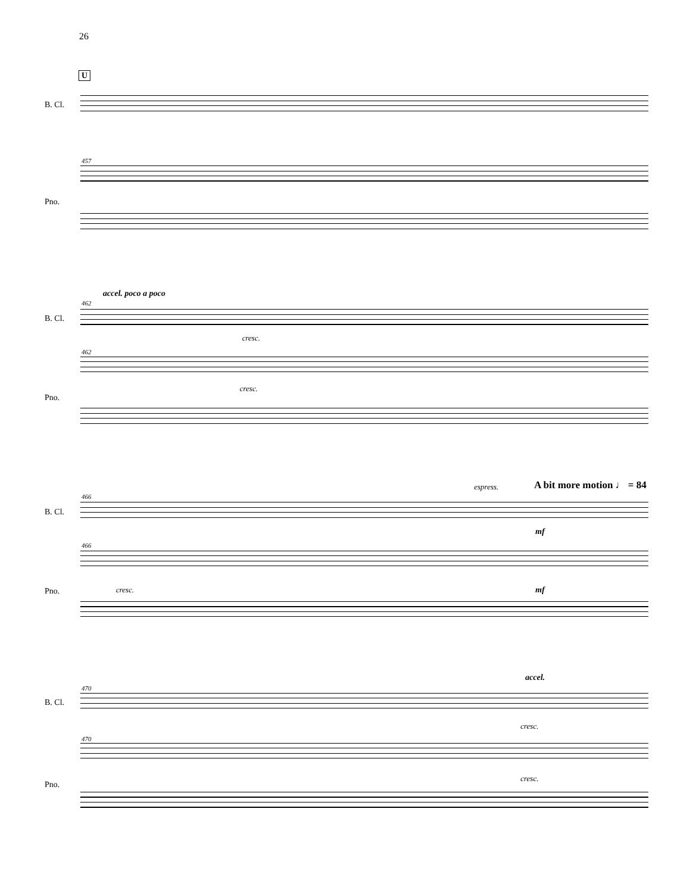26
U
B. Cl.
457
Pno.
accel. poco a poco
462
B. Cl.
cresc.
462
Pno.
cresc.
espress. A bit more motion ♩ = 84
466
B. Cl.
mf
466
Pno. cresc. mf
accel.
470
B. Cl.
cresc.
470
Pno.
cresc.